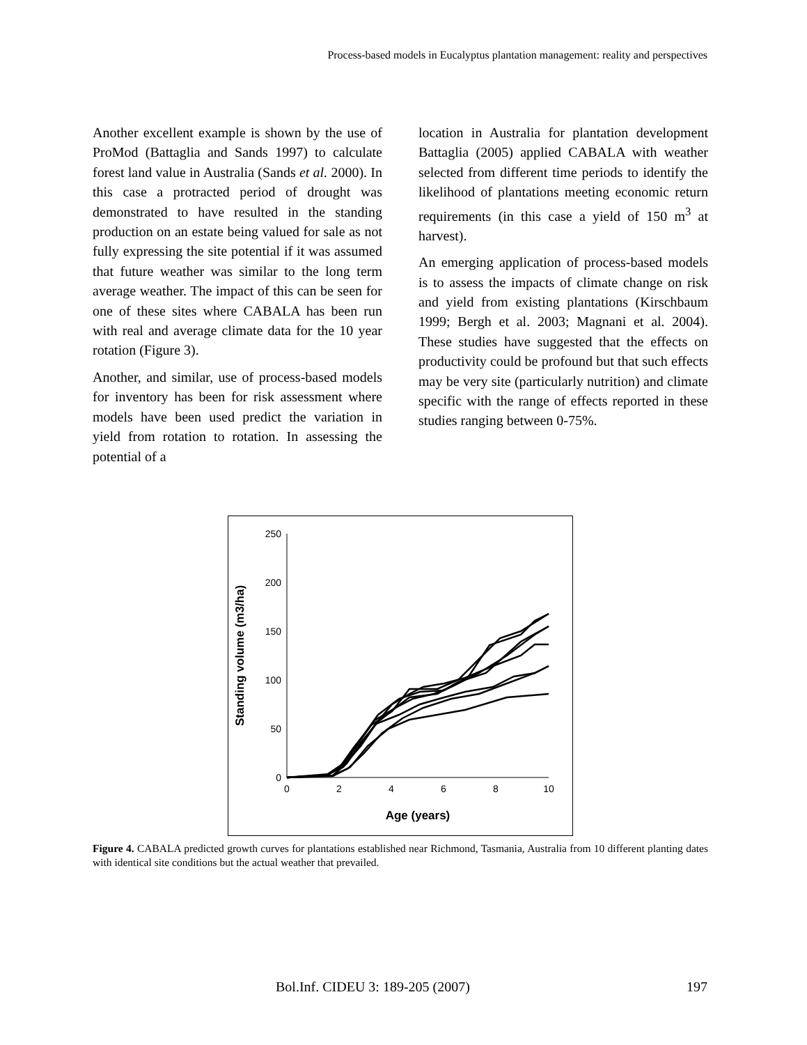Process-based models in Eucalyptus plantation management: reality and perspectives
Another excellent example is shown by the use of ProMod (Battaglia and Sands 1997) to calculate forest land value in Australia (Sands et al. 2000). In this case a protracted period of drought was demonstrated to have resulted in the standing production on an estate being valued for sale as not fully expressing the site potential if it was assumed that future weather was similar to the long term average weather. The impact of this can be seen for one of these sites where CABALA has been run with real and average climate data for the 10 year rotation (Figure 3).
Another, and similar, use of process-based models for inventory has been for risk assessment where models have been used predict the variation in yield from rotation to rotation. In assessing the potential of a
location in Australia for plantation development Battaglia (2005) applied CABALA with weather selected from different time periods to identify the likelihood of plantations meeting economic return requirements (in this case a yield of 150 m<sup>3</sup> at harvest).
An emerging application of process-based models is to assess the impacts of climate change on risk and yield from existing plantations (Kirschbaum 1999; Bergh et al. 2003; Magnani et al. 2004). These studies have suggested that the effects on productivity could be profound but that such effects may be very site (particularly nutrition) and climate specific with the range of effects reported in these studies ranging between 0-75%.
250
200
150
100
50
0
0
2
4
6
8
10
Age (years)
Standing volume (m3/ha)
Figure 4. CABALA predicted growth curves for plantations established near Richmond, Tasmania, Australia from 10 different planting dates with identical site conditions but the actual weather that prevailed.
Bol.Inf. CIDEU 3: 189-205 (2007) 197